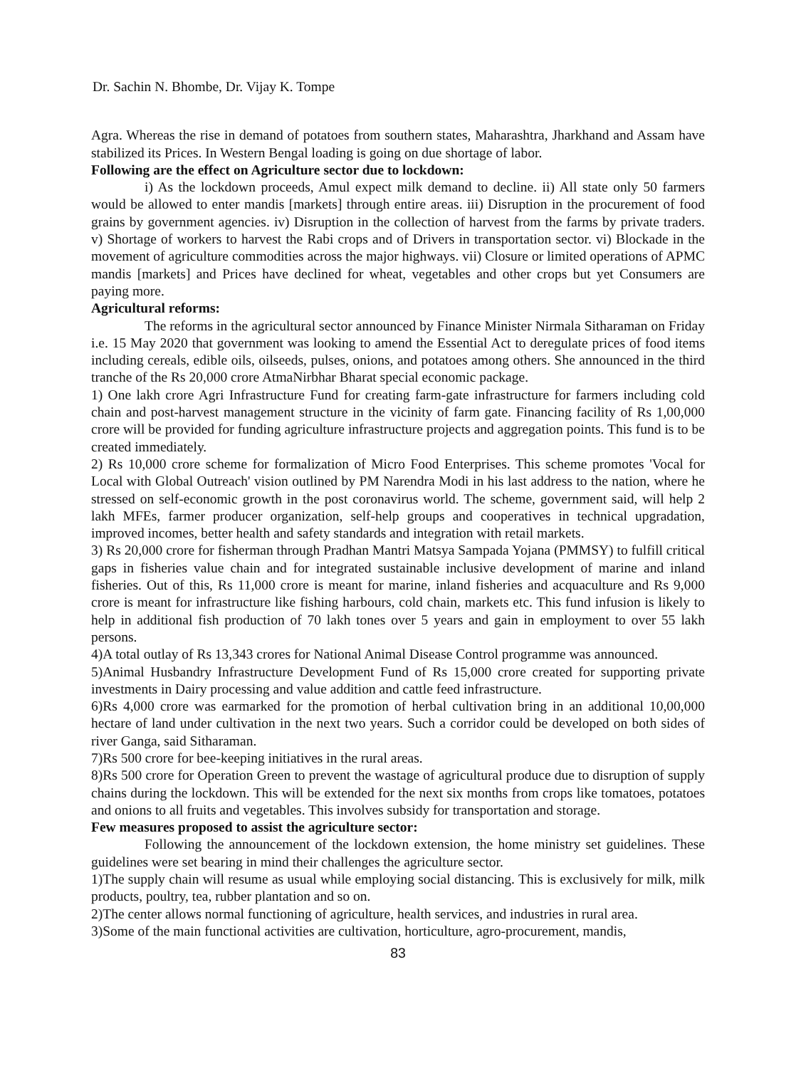Dr. Sachin N. Bhombe, Dr. Vijay K. Tompe
Agra. Whereas the rise in demand of potatoes from southern states, Maharashtra, Jharkhand and Assam have stabilized its Prices. In Western Bengal loading is going on due shortage of labor.
Following are the effect on Agriculture sector due to lockdown:
i) As the lockdown proceeds, Amul expect milk demand to decline. ii) All state only 50 farmers would be allowed to enter mandis [markets] through entire areas. iii) Disruption in the procurement of food grains by government agencies. iv) Disruption in the collection of harvest from the farms by private traders. v) Shortage of workers to harvest the Rabi crops and of Drivers in transportation sector. vi) Blockade in the movement of agriculture commodities across the major highways. vii) Closure or limited operations of APMC mandis [markets] and Prices have declined for wheat, vegetables and other crops but yet Consumers are paying more.
Agricultural reforms:
The reforms in the agricultural sector announced by Finance Minister Nirmala Sitharaman on Friday i.e. 15 May 2020 that government was looking to amend the Essential Act to deregulate prices of food items including cereals, edible oils, oilseeds, pulses, onions, and potatoes among others. She announced in the third tranche of the Rs 20,000 crore AtmaNirbhar Bharat special economic package.
1) One lakh crore Agri Infrastructure Fund for creating farm-gate infrastructure for farmers including cold chain and post-harvest management structure in the vicinity of farm gate. Financing facility of Rs 1,00,000 crore will be provided for funding agriculture infrastructure projects and aggregation points. This fund is to be created immediately.
2) Rs 10,000 crore scheme for formalization of Micro Food Enterprises. This scheme promotes 'Vocal for Local with Global Outreach' vision outlined by PM Narendra Modi in his last address to the nation, where he stressed on self-economic growth in the post coronavirus world. The scheme, government said, will help 2 lakh MFEs, farmer producer organization, self-help groups and cooperatives in technical upgradation, improved incomes, better health and safety standards and integration with retail markets.
3) Rs 20,000 crore for fisherman through Pradhan Mantri Matsya Sampada Yojana (PMMSY) to fulfill critical gaps in fisheries value chain and for integrated sustainable inclusive development of marine and inland fisheries. Out of this, Rs 11,000 crore is meant for marine, inland fisheries and acquaculture and Rs 9,000 crore is meant for infrastructure like fishing harbours, cold chain, markets etc. This fund infusion is likely to help in additional fish production of 70 lakh tones over 5 years and gain in employment to over 55 lakh persons.
4)A total outlay of Rs 13,343 crores for National Animal Disease Control programme was announced.
5)Animal Husbandry Infrastructure Development Fund of Rs 15,000 crore created for supporting private investments in Dairy processing and value addition and cattle feed infrastructure.
6)Rs 4,000 crore was earmarked for the promotion of herbal cultivation bring in an additional 10,00,000 hectare of land under cultivation in the next two years. Such a corridor could be developed on both sides of river Ganga, said Sitharaman.
7)Rs 500 crore for bee-keeping initiatives in the rural areas.
8)Rs 500 crore for Operation Green to prevent the wastage of agricultural produce due to disruption of supply chains during the lockdown. This will be extended for the next six months from crops like tomatoes, potatoes and onions to all fruits and vegetables. This involves subsidy for transportation and storage.
Few measures proposed to assist the agriculture sector:
Following the announcement of the lockdown extension, the home ministry set guidelines. These guidelines were set bearing in mind their challenges the agriculture sector.
1)The supply chain will resume as usual while employing social distancing. This is exclusively for milk, milk products, poultry, tea, rubber plantation and so on.
2)The center allows normal functioning of agriculture, health services, and industries in rural area.
3)Some of the main functional activities are cultivation, horticulture, agro-procurement, mandis,
83